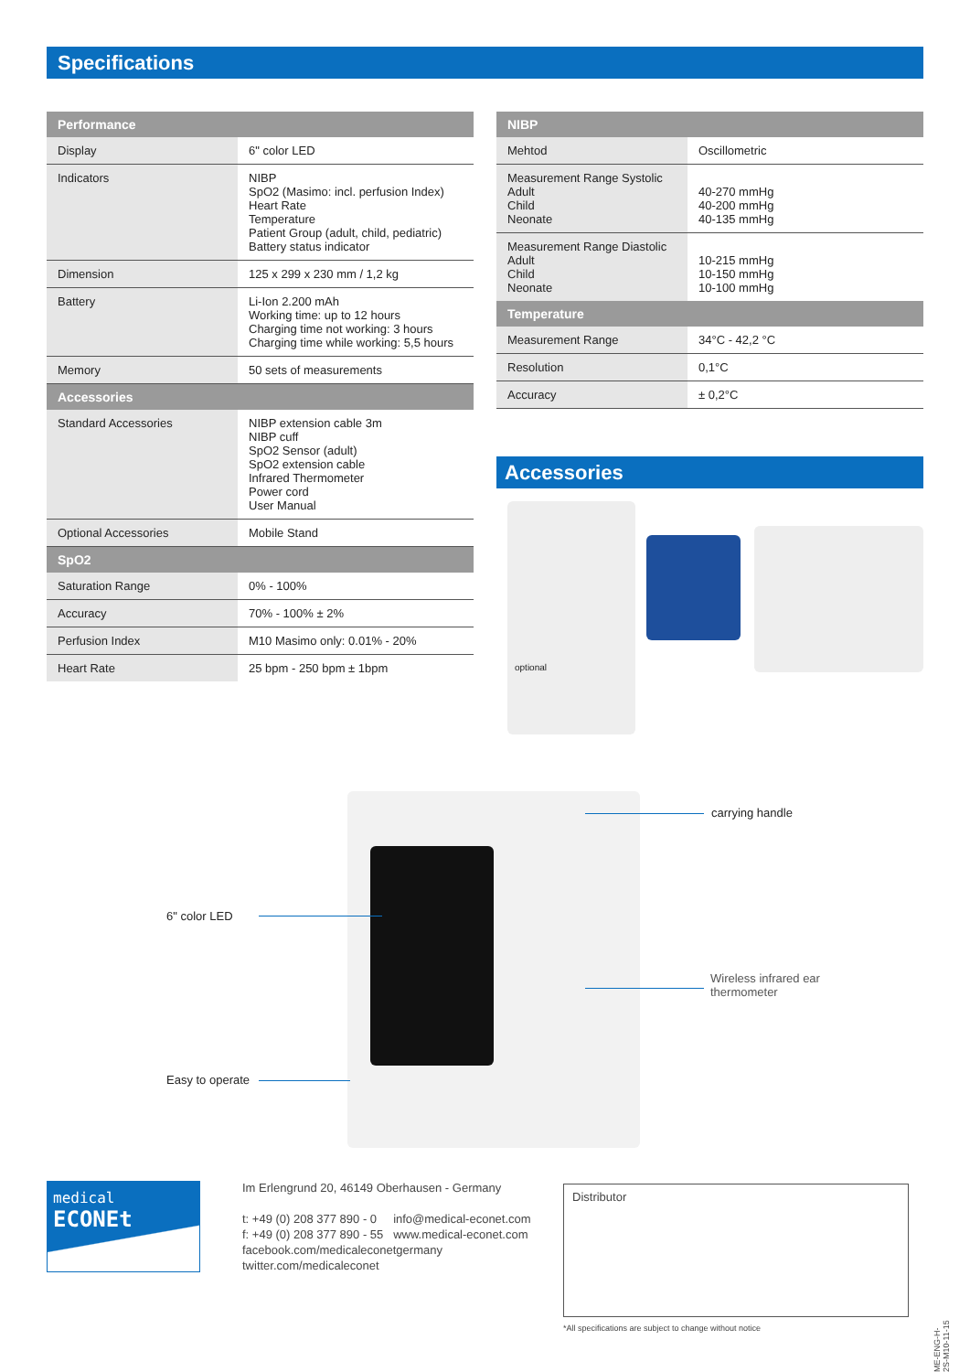Specifications
| Performance | |
| --- | --- |
| Display | 6" color LED |
| Indicators | NIBP SpO2 (Masimo: incl. perfusion Index) Heart Rate Temperature Patient Group (adult, child, pediatric) Battery status indicator |
| Dimension | 125 x 299 x 230 mm / 1,2 kg |
| Battery | Li-Ion 2.200 mAh Working time: up to 12 hours Charging time not working: 3 hours Charging time while working: 5,5 hours |
| Memory | 50 sets of measurements |
| Accessories | |
| Standard Accessories | NIBP extension cable 3m NIBP cuff SpO2 Sensor (adult) SpO2 extension cable Infrared Thermometer Power cord User Manual |
| Optional Accessories | Mobile Stand |
| SpO2 | |
| Saturation Range | 0% - 100% |
| Accuracy | 70% - 100% ± 2% |
| Perfusion Index | M10 Masimo only: 0.01% - 20% |
| Heart Rate | 25 bpm - 250 bpm ± 1bpm |
| NIBP | |
| --- | --- |
| Mehtod | Oscillometric |
| Measurement Range Systolic Adult Child Neonate | 40-270 mmHg 40-200 mmHg 40-135 mmHg |
| Measurement Range Diastolic Adult Child Neonate | 10-215 mmHg 10-150 mmHg 10-100 mmHg |
| Temperature | |
| Measurement Range | 34°C - 42,2 °C |
| Resolution | 0,1°C |
| Accuracy | ± 0,2°C |
Accessories
optional
carrying handle
6" color LED
Wireless infrared ear
thermometer
Easy to operate
medical ECONEt
Im Erlengrund 20, 46149 Oberhausen - Germany
t: +49 (0) 208 377 890 - 0 info@medical-econet.com
f: +49 (0) 208 377 890 - 55 www.medical-econet.com
facebook.com/medicaleconetgermany
twitter.com/medicaleconet
Distributor
*All specifications are subject to change without notice
ME-ENG-H-2S-M10-11-15